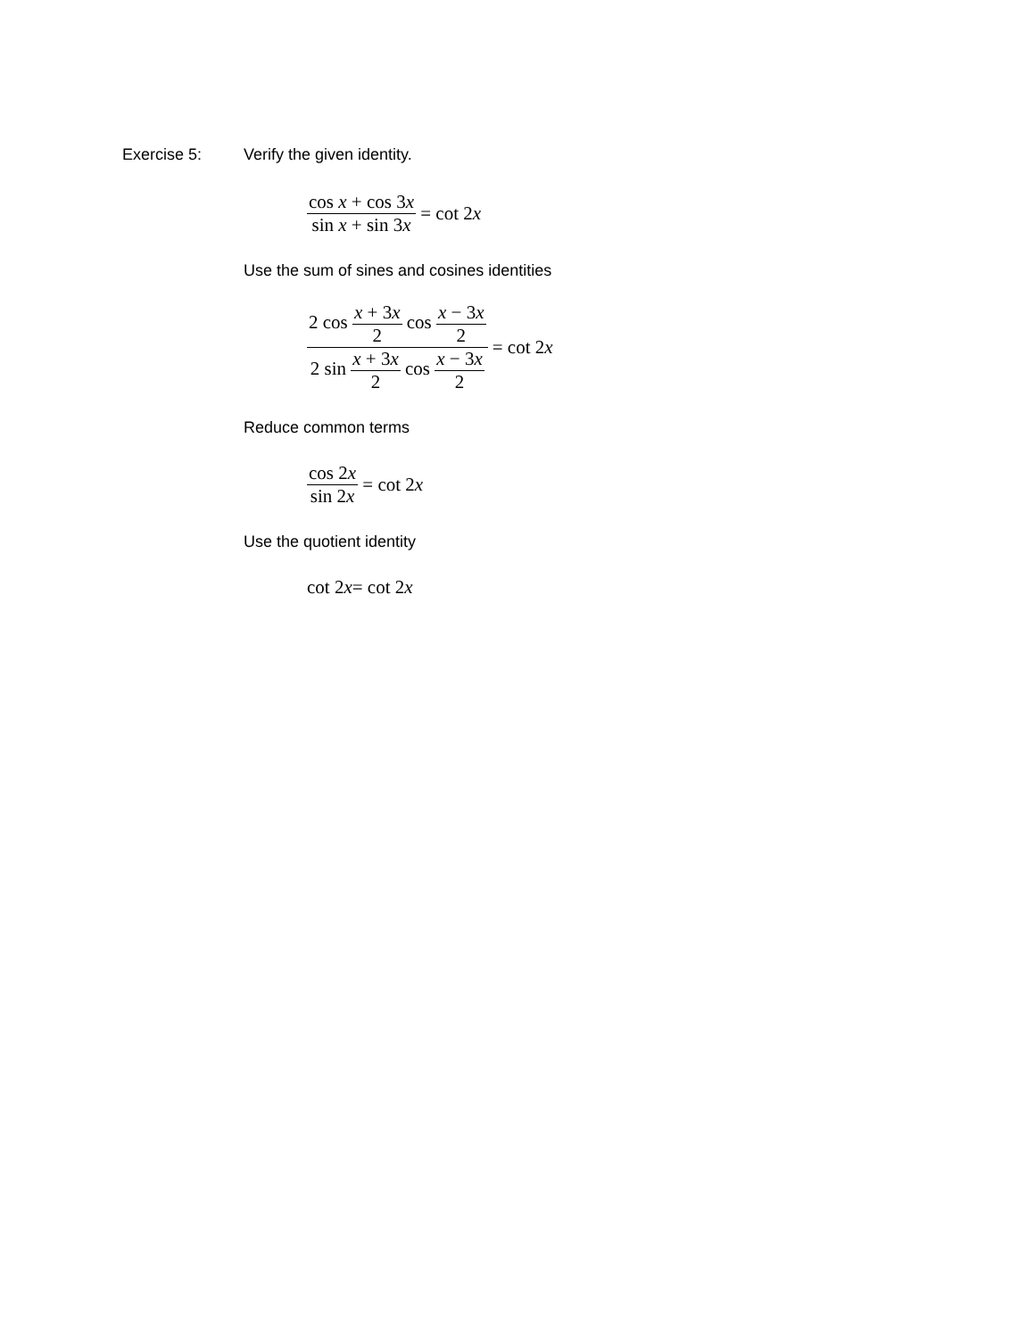Exercise 5: Verify the given identity.
cos x + cos 3x sin x + sin 3x = cot 2 x
Use the sum of sines and cosines identities
2 cos x + 3x 2 cos x − 3x 2 2 sin x + 3x 2 cos x − 3x 2 = cot 2 x
Reduce common terms
cos 2x sin 2x = cot 2 x
Use the quotient identity
cot 2 x = cot 2 x